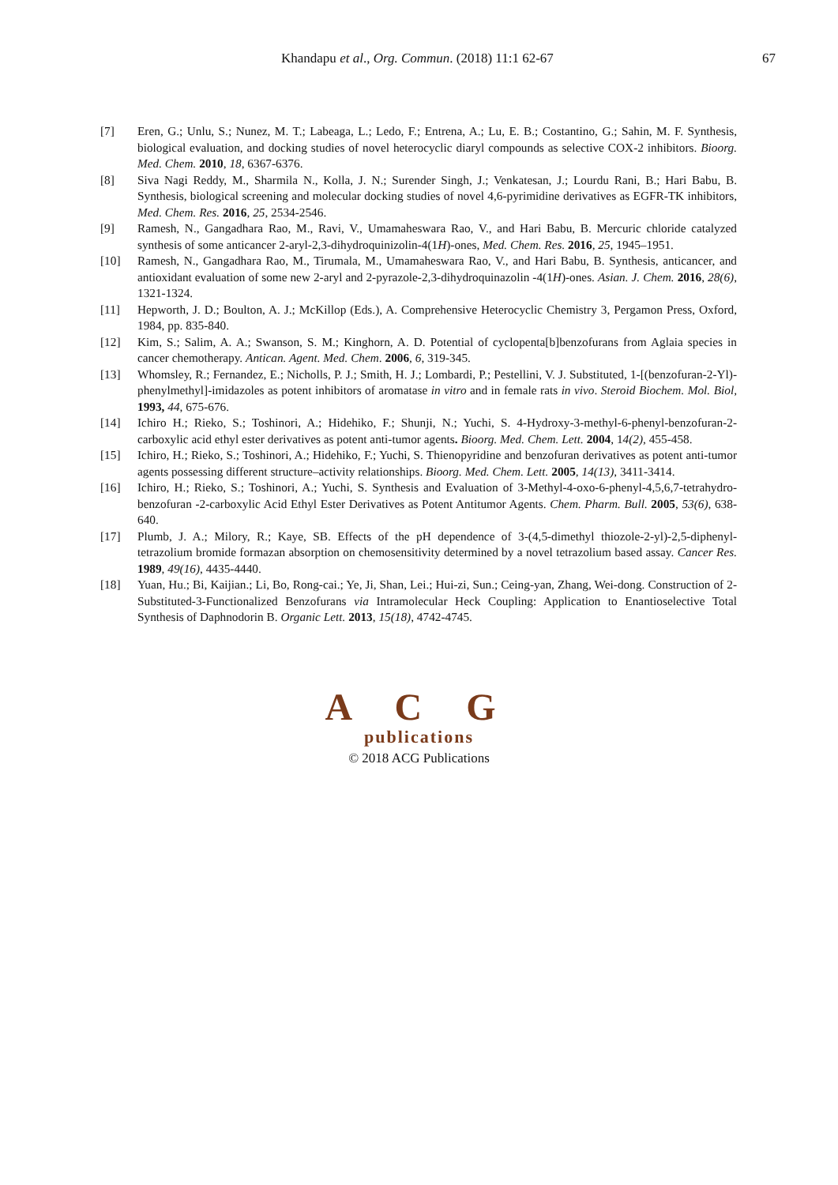Khandapu et al., Org. Commun. (2018) 11:1 62-67 67
[7] Eren, G.; Unlu, S.; Nunez, M. T.; Labeaga, L.; Ledo, F.; Entrena, A.; Lu, E. B.; Costantino, G.; Sahin, M. F. Synthesis, biological evaluation, and docking studies of novel heterocyclic diaryl compounds as selective COX-2 inhibitors. Bioorg. Med. Chem. 2010, 18, 6367-6376.
[8] Siva Nagi Reddy, M., Sharmila N., Kolla, J. N.; Surender Singh, J.; Venkatesan, J.; Lourdu Rani, B.; Hari Babu, B. Synthesis, biological screening and molecular docking studies of novel 4,6-pyrimidine derivatives as EGFR-TK inhibitors, Med. Chem. Res. 2016, 25, 2534-2546.
[9] Ramesh, N., Gangadhara Rao, M., Ravi, V., Umamaheswara Rao, V., and Hari Babu, B. Mercuric chloride catalyzed synthesis of some anticancer 2-aryl-2,3-dihydroquinizolin-4(1H)-ones, Med. Chem. Res. 2016, 25, 1945–1951.
[10] Ramesh, N., Gangadhara Rao, M., Tirumala, M., Umamaheswara Rao, V., and Hari Babu, B. Synthesis, anticancer, and antioxidant evaluation of some new 2-aryl and 2-pyrazole-2,3-dihydroquinazolin -4(1H)-ones. Asian. J. Chem. 2016, 28(6), 1321-1324.
[11] Hepworth, J. D.; Boulton, A. J.; McKillop (Eds.), A. Comprehensive Heterocyclic Chemistry 3, Pergamon Press, Oxford, 1984, pp. 835-840.
[12] Kim, S.; Salim, A. A.; Swanson, S. M.; Kinghorn, A. D. Potential of cyclopenta[b]benzofurans from Aglaia species in cancer chemotherapy. Antican. Agent. Med. Chem. 2006, 6, 319-345.
[13] Whomsley, R.; Fernandez, E.; Nicholls, P. J.; Smith, H. J.; Lombardi, P.; Pestellini, V. J. Substituted, 1-[(benzofuran-2-Yl)-phenylmethyl]-imidazoles as potent inhibitors of aromatase in vitro and in female rats in vivo. Steroid Biochem. Mol. Biol, 1993, 44, 675-676.
[14] Ichiro H.; Rieko, S.; Toshinori, A.; Hidehiko, F.; Shunji, N.; Yuchi, S. 4-Hydroxy-3-methyl-6-phenyl-benzofuran-2-carboxylic acid ethyl ester derivatives as potent anti-tumor agents. Bioorg. Med. Chem. Lett. 2004, 14(2), 455-458.
[15] Ichiro, H.; Rieko, S.; Toshinori, A.; Hidehiko, F.; Yuchi, S. Thienopyridine and benzofuran derivatives as potent anti-tumor agents possessing different structure–activity relationships. Bioorg. Med. Chem. Lett. 2005, 14(13), 3411-3414.
[16] Ichiro, H.; Rieko, S.; Toshinori, A.; Yuchi, S. Synthesis and Evaluation of 3-Methyl-4-oxo-6-phenyl-4,5,6,7-tetrahydro-benzofuran -2-carboxylic Acid Ethyl Ester Derivatives as Potent Antitumor Agents. Chem. Pharm. Bull. 2005, 53(6), 638-640.
[17] Plumb, J. A.; Milory, R.; Kaye, SB. Effects of the pH dependence of 3-(4,5-dimethyl thiozole-2-yl)-2,5-diphenyl-tetrazolium bromide formazan absorption on chemosensitivity determined by a novel tetrazolium based assay. Cancer Res. 1989, 49(16), 4435-4440.
[18] Yuan, Hu.; Bi, Kaijian.; Li, Bo, Rong-cai.; Ye, Ji, Shan, Lei.; Hui-zi, Sun.; Ceing-yan, Zhang, Wei-dong. Construction of 2-Substituted-3-Functionalized Benzofurans via Intramolecular Heck Coupling: Application to Enantioselective Total Synthesis of Daphnodorin B. Organic Lett. 2013, 15(18), 4742-4745.
A C G
publications
© 2018 ACG Publications